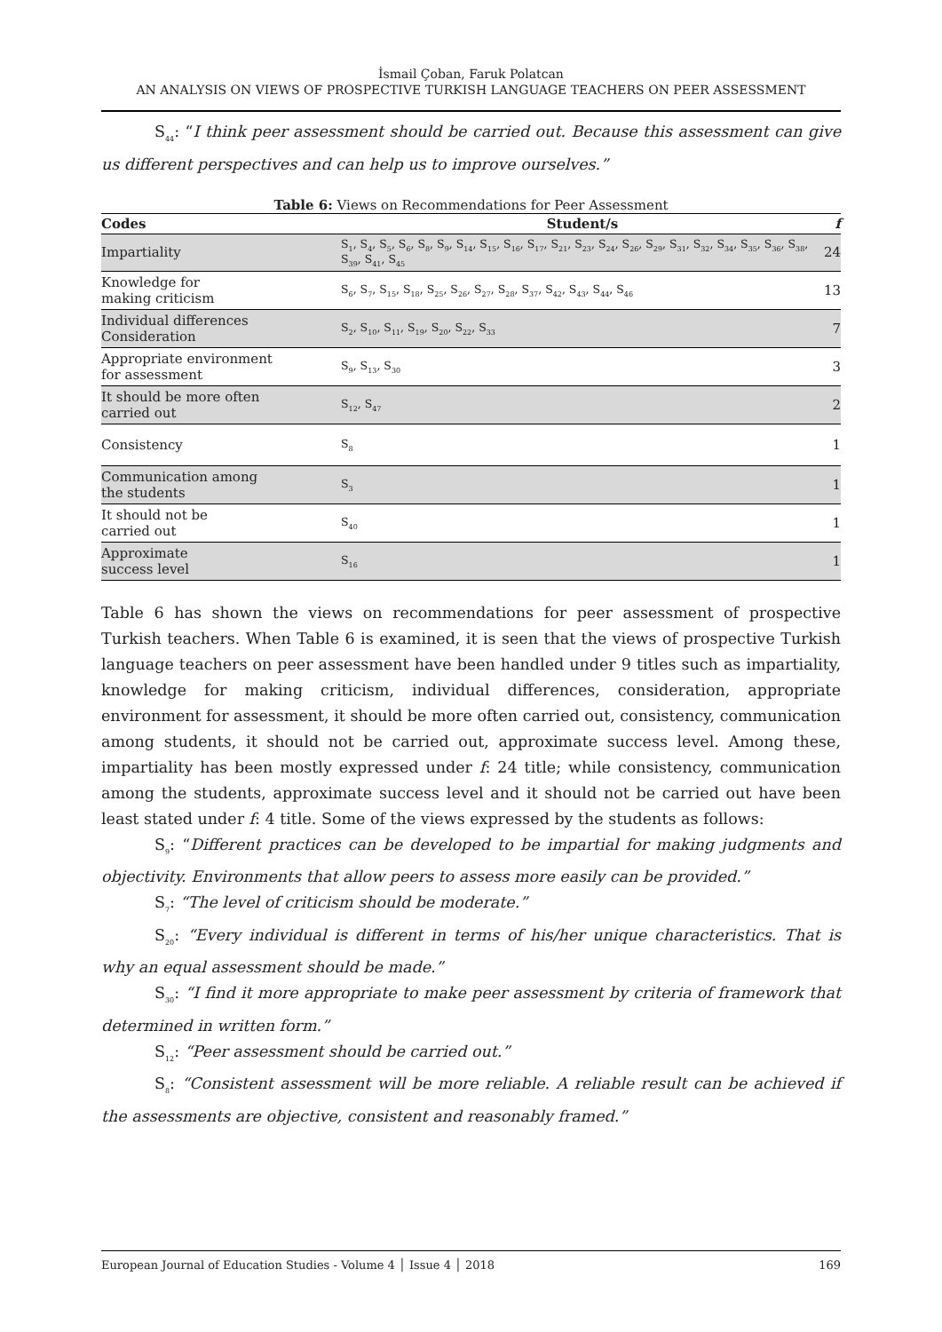İsmail Çoban, Faruk Polatcan
AN ANALYSIS ON VIEWS OF PROSPECTIVE TURKISH LANGUAGE TEACHERS ON PEER ASSESSMENT
S<sub>44</sub>: “I think peer assessment should be carried out. Because this assessment can give us different perspectives and can help us to improve ourselves.”
Table 6: Views on Recommendations for Peer Assessment
| Codes | Student/s | f |
| --- | --- | --- |
| Impartiality | S<sub>1</sub>, S<sub>4</sub>, S<sub>5</sub>, S<sub>6</sub>, S<sub>8</sub>, S<sub>9</sub>, S<sub>14</sub>, S<sub>15</sub>, S<sub>16</sub>, S<sub>17</sub>, S<sub>21</sub>, S<sub>23</sub>, S<sub>24</sub>, S<sub>26</sub>, S<sub>29</sub>, S<sub>31</sub>, S<sub>32</sub>, S<sub>34</sub>, S<sub>35</sub>, S<sub>36</sub>, S<sub>38</sub>, S<sub>39</sub>, S<sub>41</sub>, S<sub>45</sub> | 24 |
| Knowledge for making criticism | S<sub>6</sub>, S<sub>7</sub>, S<sub>15</sub>, S<sub>18</sub>, S<sub>25</sub>, S<sub>26</sub>, S<sub>27</sub>, S<sub>28</sub>, S<sub>37</sub>, S<sub>42</sub>, S<sub>43</sub>, S<sub>44</sub>, S<sub>46</sub> | 13 |
| Individual differences Consideration | S<sub>2</sub>, S<sub>10</sub>, S<sub>11</sub>, S<sub>19</sub>, S<sub>20</sub>, S<sub>22</sub>, S<sub>33</sub> | 7 |
| Appropriate environment for assessment | S<sub>9</sub>, S<sub>13</sub>, S<sub>30</sub> | 3 |
| It should be more often carried out | S<sub>12</sub>, S<sub>47</sub> | 2 |
| Consistency | S<sub>8</sub> | 1 |
| Communication among the students | S<sub>3</sub> | 1 |
| It should not be carried out | S<sub>40</sub> | 1 |
| Approximate success level | S<sub>16</sub> | 1 |
Table 6 has shown the views on recommendations for peer assessment of prospective Turkish teachers. When Table 6 is examined, it is seen that the views of prospective Turkish language teachers on peer assessment have been handled under 9 titles such as impartiality, knowledge for making criticism, individual differences, consideration, appropriate environment for assessment, it should be more often carried out, consistency, communication among students, it should not be carried out, approximate success level. Among these, impartiality has been mostly expressed under f: 24 title; while consistency, communication among the students, approximate success level and it should not be carried out have been least stated under f: 4 title. Some of the views expressed by the students as follows:
S<sub>9</sub>: “Different practices can be developed to be impartial for making judgments and objectivity. Environments that allow peers to assess more easily can be provided.”
S<sub>7</sub>: “The level of criticism should be moderate.”
S<sub>20</sub>: “Every individual is different in terms of his/her unique characteristics. That is why an equal assessment should be made.”
S<sub>30</sub>: “I find it more appropriate to make peer assessment by criteria of framework that determined in written form.”
S<sub>12</sub>: “Peer assessment should be carried out.”
S<sub>8</sub>: “Consistent assessment will be more reliable. A reliable result can be achieved if the assessments are objective, consistent and reasonably framed.”
European Journal of Education Studies - Volume 4 │ Issue 4 │ 2018 169